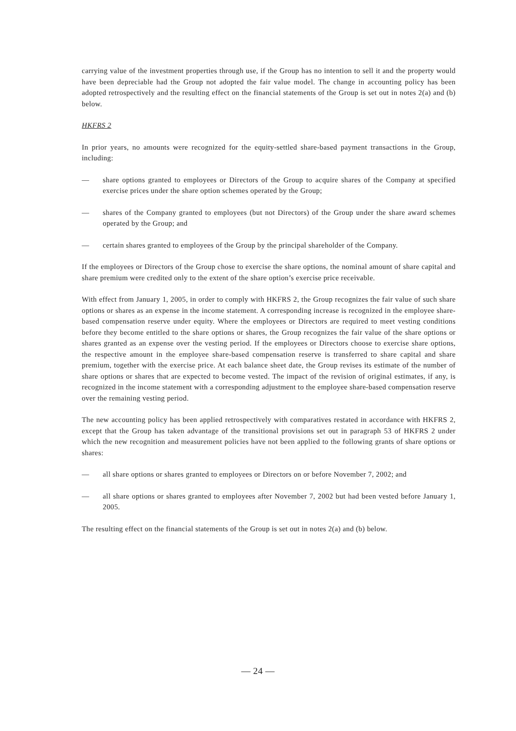carrying value of the investment properties through use, if the Group has no intention to sell it and the property would have been depreciable had the Group not adopted the fair value model. The change in accounting policy has been adopted retrospectively and the resulting effect on the financial statements of the Group is set out in notes 2(a) and (b) below.
HKFRS 2
In prior years, no amounts were recognized for the equity-settled share-based payment transactions in the Group, including:
— share options granted to employees or Directors of the Group to acquire shares of the Company at specified exercise prices under the share option schemes operated by the Group;
— shares of the Company granted to employees (but not Directors) of the Group under the share award schemes operated by the Group; and
— certain shares granted to employees of the Group by the principal shareholder of the Company.
If the employees or Directors of the Group chose to exercise the share options, the nominal amount of share capital and share premium were credited only to the extent of the share option’s exercise price receivable.
With effect from January 1, 2005, in order to comply with HKFRS 2, the Group recognizes the fair value of such share options or shares as an expense in the income statement. A corresponding increase is recognized in the employee share-based compensation reserve under equity. Where the employees or Directors are required to meet vesting conditions before they become entitled to the share options or shares, the Group recognizes the fair value of the share options or shares granted as an expense over the vesting period. If the employees or Directors choose to exercise share options, the respective amount in the employee share-based compensation reserve is transferred to share capital and share premium, together with the exercise price. At each balance sheet date, the Group revises its estimate of the number of share options or shares that are expected to become vested. The impact of the revision of original estimates, if any, is recognized in the income statement with a corresponding adjustment to the employee share-based compensation reserve over the remaining vesting period.
The new accounting policy has been applied retrospectively with comparatives restated in accordance with HKFRS 2, except that the Group has taken advantage of the transitional provisions set out in paragraph 53 of HKFRS 2 under which the new recognition and measurement policies have not been applied to the following grants of share options or shares:
— all share options or shares granted to employees or Directors on or before November 7, 2002; and
— all share options or shares granted to employees after November 7, 2002 but had been vested before January 1, 2005.
The resulting effect on the financial statements of the Group is set out in notes 2(a) and (b) below.
— 24 —